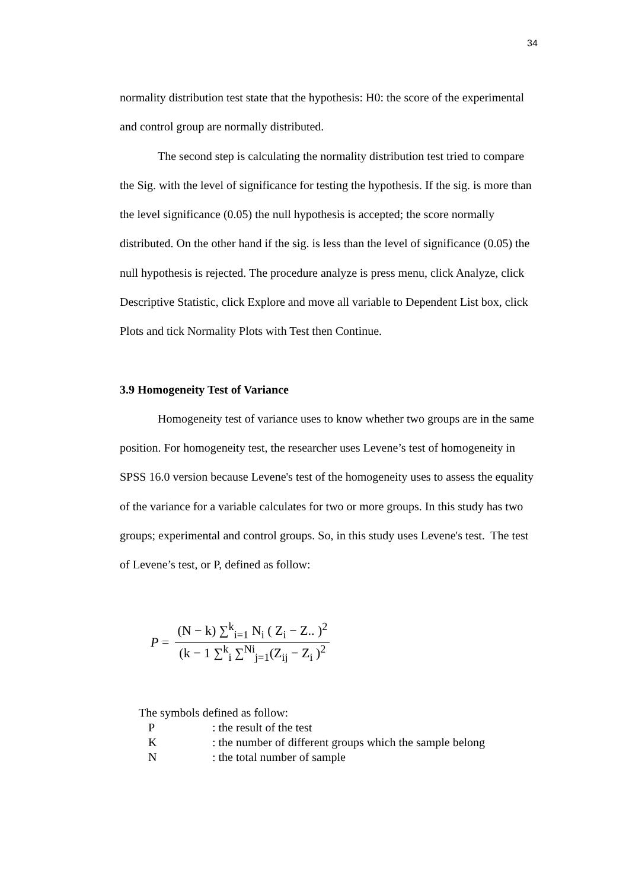34
normality distribution test state that the hypothesis: H0: the score of the experimental and control group are normally distributed.
The second step is calculating the normality distribution test tried to compare the Sig. with the level of significance for testing the hypothesis. If the sig. is more than the level significance (0.05) the null hypothesis is accepted; the score normally distributed. On the other hand if the sig. is less than the level of significance (0.05) the null hypothesis is rejected. The procedure analyze is press menu, click Analyze, click Descriptive Statistic, click Explore and move all variable to Dependent List box, click Plots and tick Normality Plots with Test then Continue.
3.9 Homogeneity Test of Variance
Homogeneity test of variance uses to know whether two groups are in the same position. For homogeneity test, the researcher uses Levene’s test of homogeneity in SPSS 16.0 version because Levene's test of the homogeneity uses to assess the equality of the variance for a variable calculates for two or more groups. In this study has two groups; experimental and control groups. So, in this study uses Levene's test. The test of Levene’s test, or P, defined as follow:
P =
(N − k) ∑<sup>k</sup><sub>i=1</sub> N<sub>i</sub> ( Z<sub>i</sub> − Z.. )<sup>2</sup>
(k − 1 ∑<sup>k</sup><sub>i</sub> ∑<sup>Ni</sup><sub>j=1</sub>(Z<sub>ij</sub> − Z<sub>i</sub> )<sup>2</sup>
The symbols defined as follow:
P : the result of the test
K : the number of different groups which the sample belong
N : the total number of sample